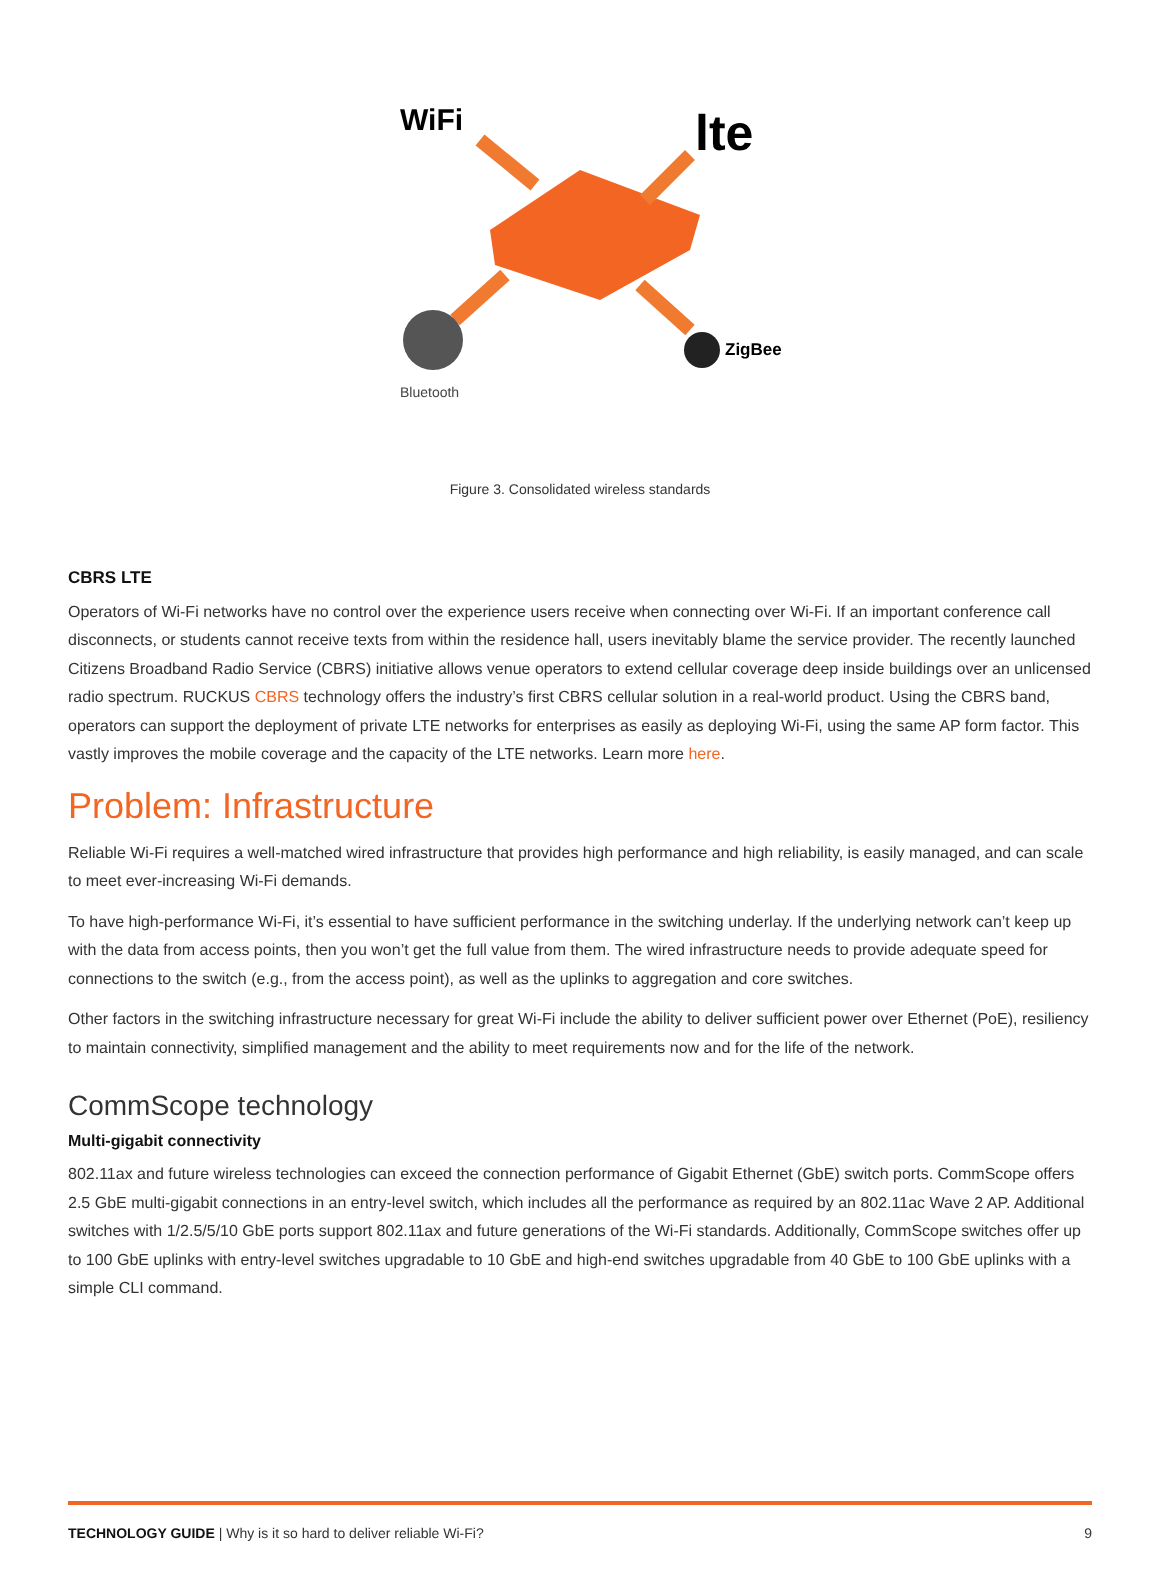WiFi
lte
ZigBee
Bluetooth
Figure 3. Consolidated wireless standards
CBRS LTE
Operators of Wi-Fi networks have no control over the experience users receive when connecting over Wi-Fi. If an important conference call disconnects, or students cannot receive texts from within the residence hall, users inevitably blame the service provider. The recently launched Citizens Broadband Radio Service (CBRS) initiative allows venue operators to extend cellular coverage deep inside buildings over an unlicensed radio spectrum. RUCKUS CBRS technology offers the industry’s first CBRS cellular solution in a real-world product. Using the CBRS band, operators can support the deployment of private LTE networks for enterprises as easily as deploying Wi-Fi, using the same AP form factor. This vastly improves the mobile coverage and the capacity of the LTE networks. Learn more here.
Problem: Infrastructure
Reliable Wi-Fi requires a well-matched wired infrastructure that provides high performance and high reliability, is easily managed, and can scale to meet ever-increasing Wi-Fi demands.
To have high-performance Wi-Fi, it’s essential to have sufficient performance in the switching underlay. If the underlying network can’t keep up with the data from access points, then you won’t get the full value from them. The wired infrastructure needs to provide adequate speed for connections to the switch (e.g., from the access point), as well as the uplinks to aggregation and core switches.
Other factors in the switching infrastructure necessary for great Wi-Fi include the ability to deliver sufficient power over Ethernet (PoE), resiliency to maintain connectivity, simplified management and the ability to meet requirements now and for the life of the network.
CommScope technology
Multi-gigabit connectivity
802.11ax and future wireless technologies can exceed the connection performance of Gigabit Ethernet (GbE) switch ports. CommScope offers 2.5 GbE multi-gigabit connections in an entry-level switch, which includes all the performance as required by an 802.11ac Wave 2 AP. Additional switches with 1/2.5/5/10 GbE ports support 802.11ax and future generations of the Wi-Fi standards. Additionally, CommScope switches offer up to 100 GbE uplinks with entry-level switches upgradable to 10 GbE and high-end switches upgradable from 40 GbE to 100 GbE uplinks with a simple CLI command.
TECHNOLOGY GUIDE | Why is it so hard to deliver reliable Wi-Fi? 9